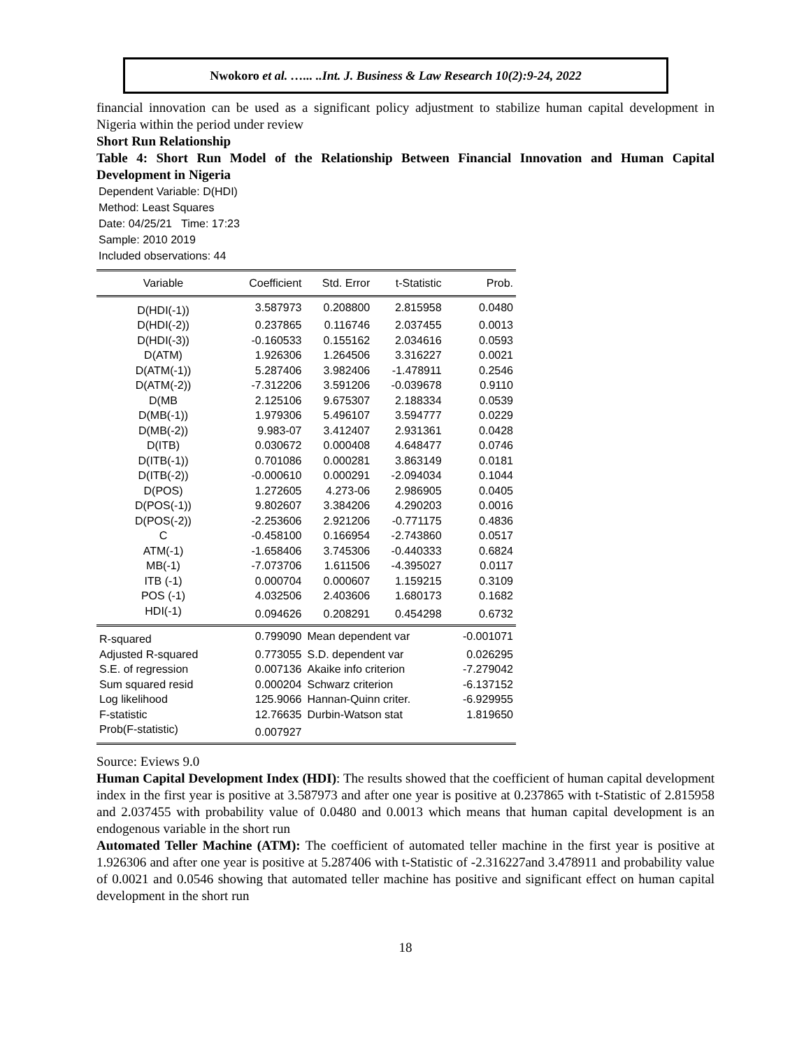Nwokoro et al. …... ..Int. J. Business & Law Research 10(2):9-24, 2022
financial innovation can be used as a significant policy adjustment to stabilize human capital development in Nigeria within the period under review
Short Run Relationship
Table 4: Short Run Model of the Relationship Between Financial Innovation and Human Capital Development in Nigeria
Dependent Variable: D(HDI)
Method: Least Squares
Date: 04/25/21 Time: 17:23
Sample: 2010 2019
Included observations: 44
| Variable | Coefficient | Std. Error | t-Statistic | Prob. |
| --- | --- | --- | --- | --- |
| D(HDI(-1)) | 3.587973 | 0.208800 | 2.815958 | 0.0480 |
| D(HDI(-2)) | 0.237865 | 0.116746 | 2.037455 | 0.0013 |
| D(HDI(-3)) | -0.160533 | 0.155162 | 2.034616 | 0.0593 |
| D(ATM) | 1.926306 | 1.264506 | 3.316227 | 0.0021 |
| D(ATM(-1)) | 5.287406 | 3.982406 | -1.478911 | 0.2546 |
| D(ATM(-2)) | -7.312206 | 3.591206 | -0.039678 | 0.9110 |
| D(MB | 2.125106 | 9.675307 | 2.188334 | 0.0539 |
| D(MB(-1)) | 1.979306 | 5.496107 | 3.594777 | 0.0229 |
| D(MB(-2)) | 9.983-07 | 3.412407 | 2.931361 | 0.0428 |
| D(ITB) | 0.030672 | 0.000408 | 4.648477 | 0.0746 |
| D(ITB(-1)) | 0.701086 | 0.000281 | 3.863149 | 0.0181 |
| D(ITB(-2)) | -0.000610 | 0.000291 | -2.094034 | 0.1044 |
| D(POS) | 1.272605 | 4.273-06 | 2.986905 | 0.0405 |
| D(POS(-1)) | 9.802607 | 3.384206 | 4.290203 | 0.0016 |
| D(POS(-2)) | -2.253606 | 2.921206 | -0.771175 | 0.4836 |
| C | -0.458100 | 0.166954 | -2.743860 | 0.0517 |
| ATM(-1) | -1.658406 | 3.745306 | -0.440333 | 0.6824 |
| MB(-1) | -7.073706 | 1.611506 | -4.395027 | 0.0117 |
| ITB (-1) | 0.000704 | 0.000607 | 1.159215 | 0.3109 |
| POS (-1) | 4.032506 | 2.403606 | 1.680173 | 0.1682 |
| HDI(-1) | 0.094626 | 0.208291 | 0.454298 | 0.6732 |
| R-squared | 0.799090 | Mean dependent var | | -0.001071 |
| Adjusted R-squared | 0.773055 | S.D. dependent var | | 0.026295 |
| S.E. of regression | 0.007136 | Akaike info criterion | | -7.279042 |
| Sum squared resid | 0.000204 | Schwarz criterion | | -6.137152 |
| Log likelihood | 125.9066 | Hannan-Quinn criter. | | -6.929955 |
| F-statistic | 12.76635 | Durbin-Watson stat | | 1.819650 |
| Prob(F-statistic) | 0.007927 | | | |
Source: Eviews 9.0
Human Capital Development Index (HDI): The results showed that the coefficient of human capital development index in the first year is positive at 3.587973 and after one year is positive at 0.237865 with t-Statistic of 2.815958 and 2.037455 with probability value of 0.0480 and 0.0013 which means that human capital development is an endogenous variable in the short run
Automated Teller Machine (ATM): The coefficient of automated teller machine in the first year is positive at 1.926306 and after one year is positive at 5.287406 with t-Statistic of -2.316227and 3.478911 and probability value of 0.0021 and 0.0546 showing that automated teller machine has positive and significant effect on human capital development in the short run
18